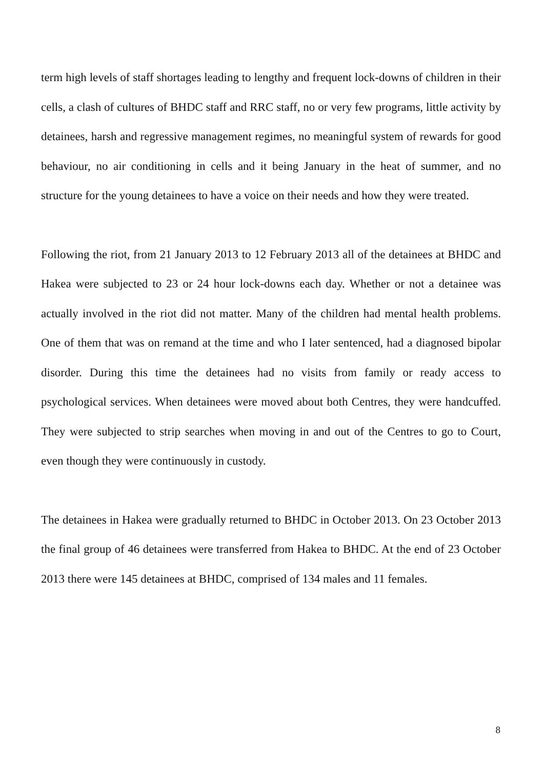term high levels of staff shortages leading to lengthy and frequent lock-downs of children in their cells, a clash of cultures of BHDC staff and RRC staff, no or very few programs, little activity by detainees, harsh and regressive management regimes, no meaningful system of rewards for good behaviour, no air conditioning in cells and it being January in the heat of summer, and no structure for the young detainees to have a voice on their needs and how they were treated.
Following the riot, from 21 January 2013 to 12 February 2013 all of the detainees at BHDC and Hakea were subjected to 23 or 24 hour lock-downs each day. Whether or not a detainee was actually involved in the riot did not matter. Many of the children had mental health problems. One of them that was on remand at the time and who I later sentenced, had a diagnosed bipolar disorder. During this time the detainees had no visits from family or ready access to psychological services. When detainees were moved about both Centres, they were handcuffed. They were subjected to strip searches when moving in and out of the Centres to go to Court, even though they were continuously in custody.
The detainees in Hakea were gradually returned to BHDC in October 2013. On 23 October 2013 the final group of 46 detainees were transferred from Hakea to BHDC. At the end of 23 October 2013 there were 145 detainees at BHDC, comprised of 134 males and 11 females.
8